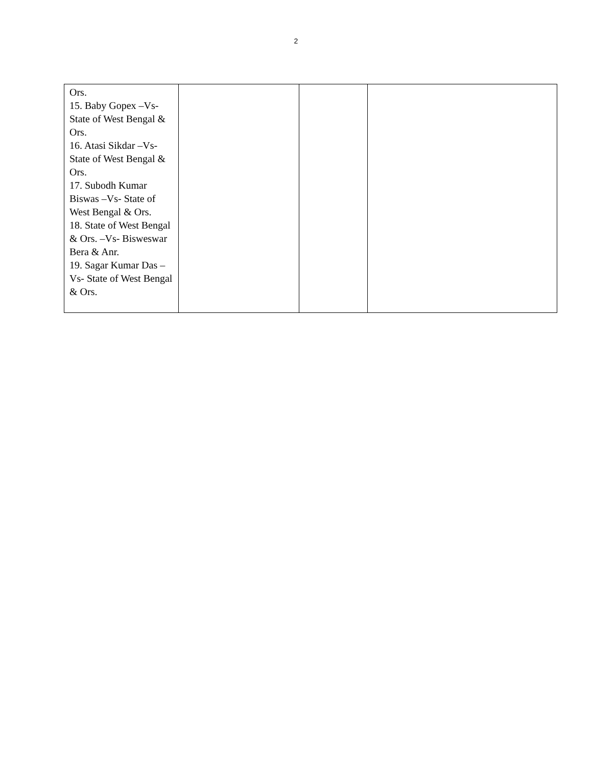2
| Ors. 15. Baby Gopex –Vs- State of West Bengal & Ors. 16. Atasi Sikdar –Vs- State of West Bengal & Ors. 17. Subodh Kumar Biswas –Vs- State of West Bengal & Ors. 18. State of West Bengal & Ors. –Vs- Bisweswar Bera & Anr. 19. Sagar Kumar Das –Vs- State of West Bengal & Ors. | | | |